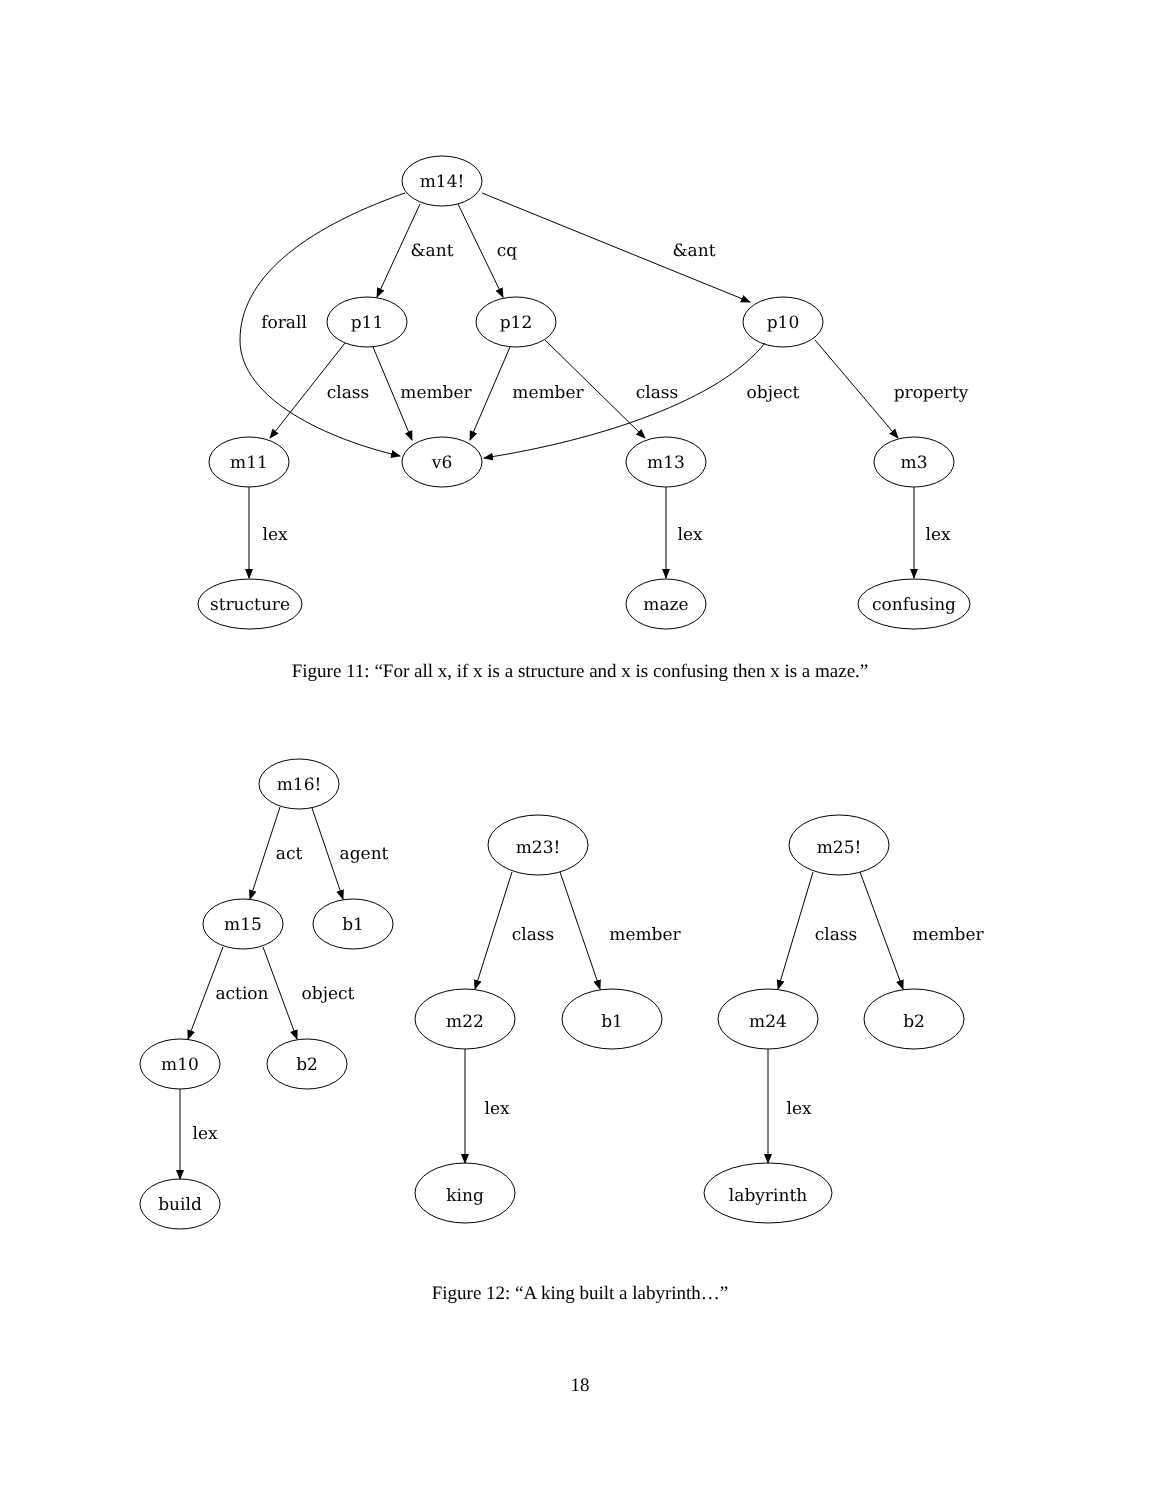m14!
p11
p12
p10
m11
v6
m13
m3
structure
maze
confusing
&ant
cq
&ant
forall
class
member
member
class
object
property
lex
lex
lex
Figure 11: “For all x, if x is a structure and x is confusing then x is a maze.”
m16!
m15
b1
m10
b2
build
act
agent
action
object
lex
m23!
m22
b1
king
m25!
m24
b2
labyrinth
class
member
lex
class
member
lex
Figure 12: “A king built a labyrinth…”
18